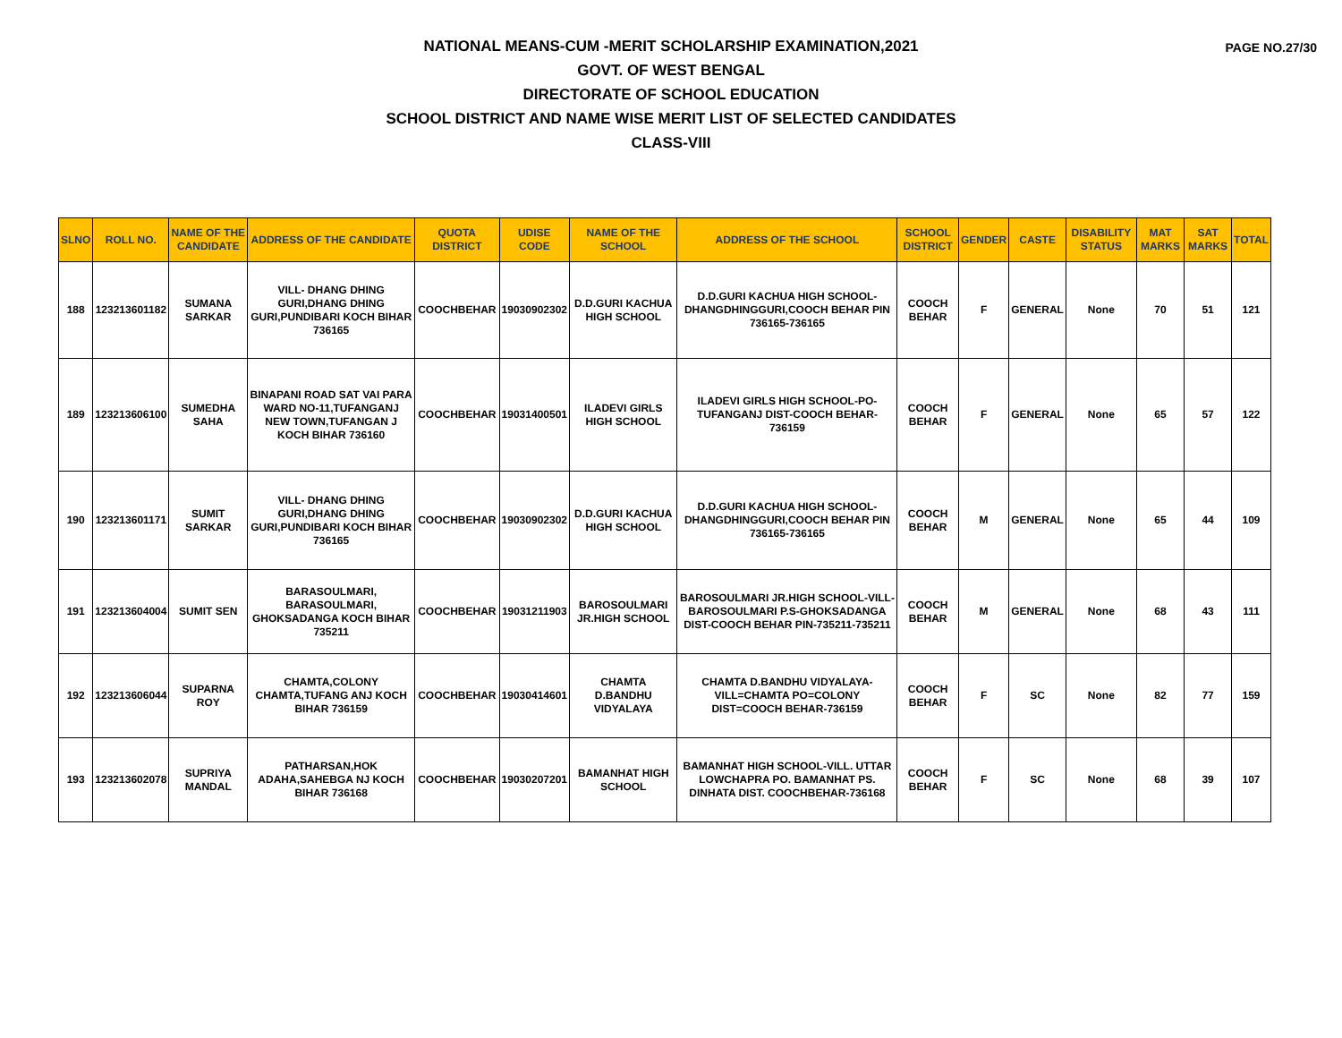PAGE NO.27/30
NATIONAL MEANS-CUM -MERIT SCHOLARSHIP EXAMINATION,2021
GOVT. OF WEST BENGAL
DIRECTORATE OF SCHOOL EDUCATION
SCHOOL DISTRICT AND NAME WISE MERIT LIST OF SELECTED CANDIDATES
CLASS-VIII
| SLNO | ROLL NO. | NAME OF THE CANDIDATE | ADDRESS OF THE CANDIDATE | QUOTA DISTRICT | UDISE CODE | NAME OF THE SCHOOL | ADDRESS OF THE SCHOOL | SCHOOL DISTRICT | GENDER | CASTE | DISABILITY STATUS | MAT MARKS | SAT MARKS | TOTAL |
| --- | --- | --- | --- | --- | --- | --- | --- | --- | --- | --- | --- | --- | --- | --- |
| 188 | 123213601182 | SUMANA SARKAR | VILL- DHANG DHING GURI,DHANG DHING GURI,PUNDIBARI KOCH BIHAR 736165 | COOCHBEHAR | 19030902302 | D.D.GURI KACHUA HIGH SCHOOL | D.D.GURI KACHUA HIGH SCHOOL-DHANGDHINGGURI,COOCH BEHAR PIN 736165-736165 | COOCH BEHAR | F | GENERAL | None | 70 | 51 | 121 |
| 189 | 123213606100 | SUMEDHA SAHA | BINAPANI ROAD SAT VAI PARA WARD NO-11,TUFANGANJ NEW TOWN,TUFANGAN J KOCH BIHAR 736160 | COOCHBEHAR | 19031400501 | ILADEVI GIRLS HIGH SCHOOL | ILADEVI GIRLS HIGH SCHOOL-PO-TUFANGANJ DIST-COOCH BEHAR-736159 | COOCH BEHAR | F | GENERAL | None | 65 | 57 | 122 |
| 190 | 123213601171 | SUMIT SARKAR | VILL- DHANG DHING GURI,DHANG DHING GURI,PUNDIBARI KOCH BIHAR 736165 | COOCHBEHAR | 19030902302 | D.D.GURI KACHUA HIGH SCHOOL | D.D.GURI KACHUA HIGH SCHOOL-DHANGDHINGGURI,COOCH BEHAR PIN 736165-736165 | COOCH BEHAR | M | GENERAL | None | 65 | 44 | 109 |
| 191 | 123213604004 | SUMIT SEN | BARASOULMARI, BARASOULMARI, GHOKSADANGA KOCH BIHAR 735211 | COOCHBEHAR | 19031211903 | BAROSOULMARI JR.HIGH SCHOOL | BAROSOULMARI JR.HIGH SCHOOL-VILL-BAROSOULMARI P.S-GHOKSADANGA DIST-COOCH BEHAR PIN-735211-735211 | COOCH BEHAR | M | GENERAL | None | 68 | 43 | 111 |
| 192 | 123213606044 | SUPARNA ROY | CHAMTA,COLONY CHAMTA,TUFANG ANJ KOCH BIHAR 736159 | COOCHBEHAR | 19030414601 | CHAMTA D.BANDHU VIDYALAYA | CHAMTA D.BANDHU VIDYALAYA-VILL=CHAMTA PO=COLONY DIST=COOCH BEHAR-736159 | COOCH BEHAR | F | SC | None | 82 | 77 | 159 |
| 193 | 123213602078 | SUPRIYA MANDAL | PATHARSAN,HOK ADAHA,SAHEBGA NJ KOCH BIHAR 736168 | COOCHBEHAR | 19030207201 | BAMANHAT HIGH SCHOOL | BAMANHAT HIGH SCHOOL-VILL. UTTAR LOWCHAPRA PO. BAMANHAT PS. DINHATA DIST. COOCHBEHAR-736168 | COOCH BEHAR | F | SC | None | 68 | 39 | 107 |